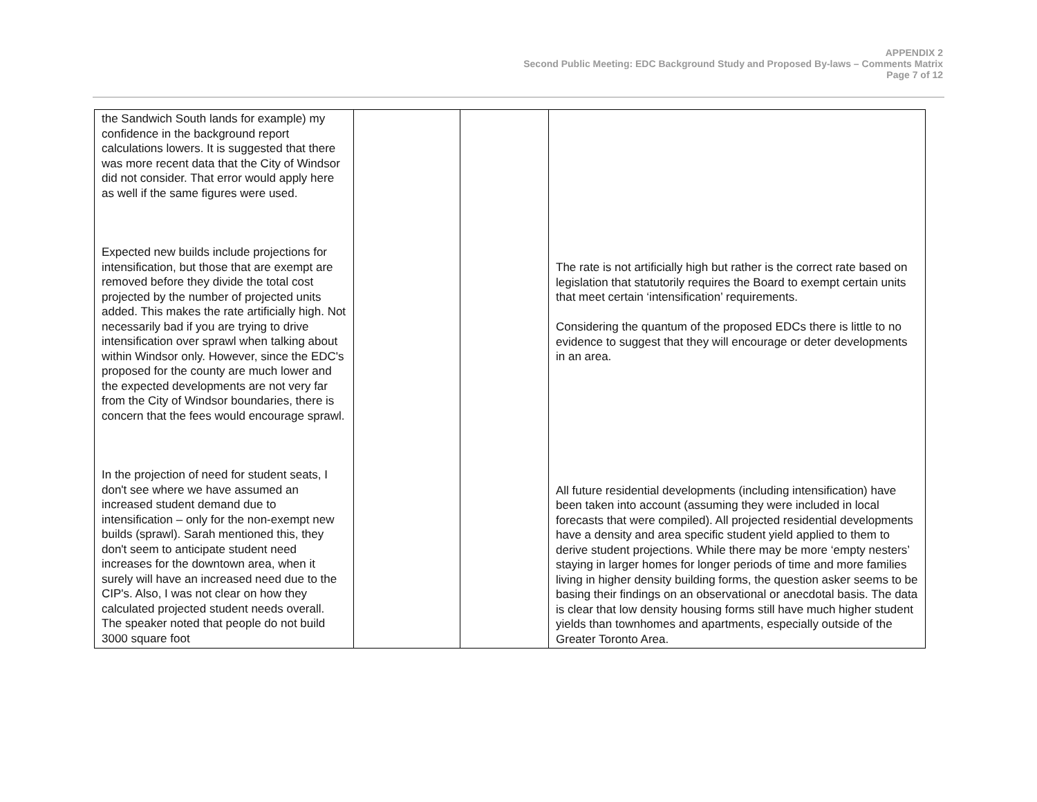APPENDIX 2
Second Public Meeting: EDC Background Study and Proposed By-laws – Comments Matrix
Page 7 of 12
| the Sandwich South lands for example) my confidence in the background report calculations lowers. It is suggested that there was more recent data that the City of Windsor did not consider. That error would apply here as well if the same figures were used. Expected new builds include projections for intensification, but those that are exempt are removed before they divide the total cost projected by the number of projected units added. This makes the rate artificially high. Not necessarily bad if you are trying to drive intensification over sprawl when talking about within Windsor only. However, since the EDC's proposed for the county are much lower and the expected developments are not very far from the City of Windsor boundaries, there is concern that the fees would encourage sprawl. In the projection of need for student seats, I don't see where we have assumed an increased student demand due to intensification – only for the non-exempt new builds (sprawl). Sarah mentioned this, they don't seem to anticipate student need increases for the downtown area, when it surely will have an increased need due to the CIP's. Also, I was not clear on how they calculated projected student needs overall. The speaker noted that people do not build 3000 square foot | | | The rate is not artificially high but rather is the correct rate based on legislation that statutorily requires the Board to exempt certain units that meet certain ‘intensification’ requirements. Considering the quantum of the proposed EDCs there is little to no evidence to suggest that they will encourage or deter developments in an area. All future residential developments (including intensification) have been taken into account (assuming they were included in local forecasts that were compiled). All projected residential developments have a density and area specific student yield applied to them to derive student projections. While there may be more ‘empty nesters’ staying in larger homes for longer periods of time and more families living in higher density building forms, the question asker seems to be basing their findings on an observational or anecdotal basis. The data is clear that low density housing forms still have much higher student yields than townhomes and apartments, especially outside of the Greater Toronto Area. |